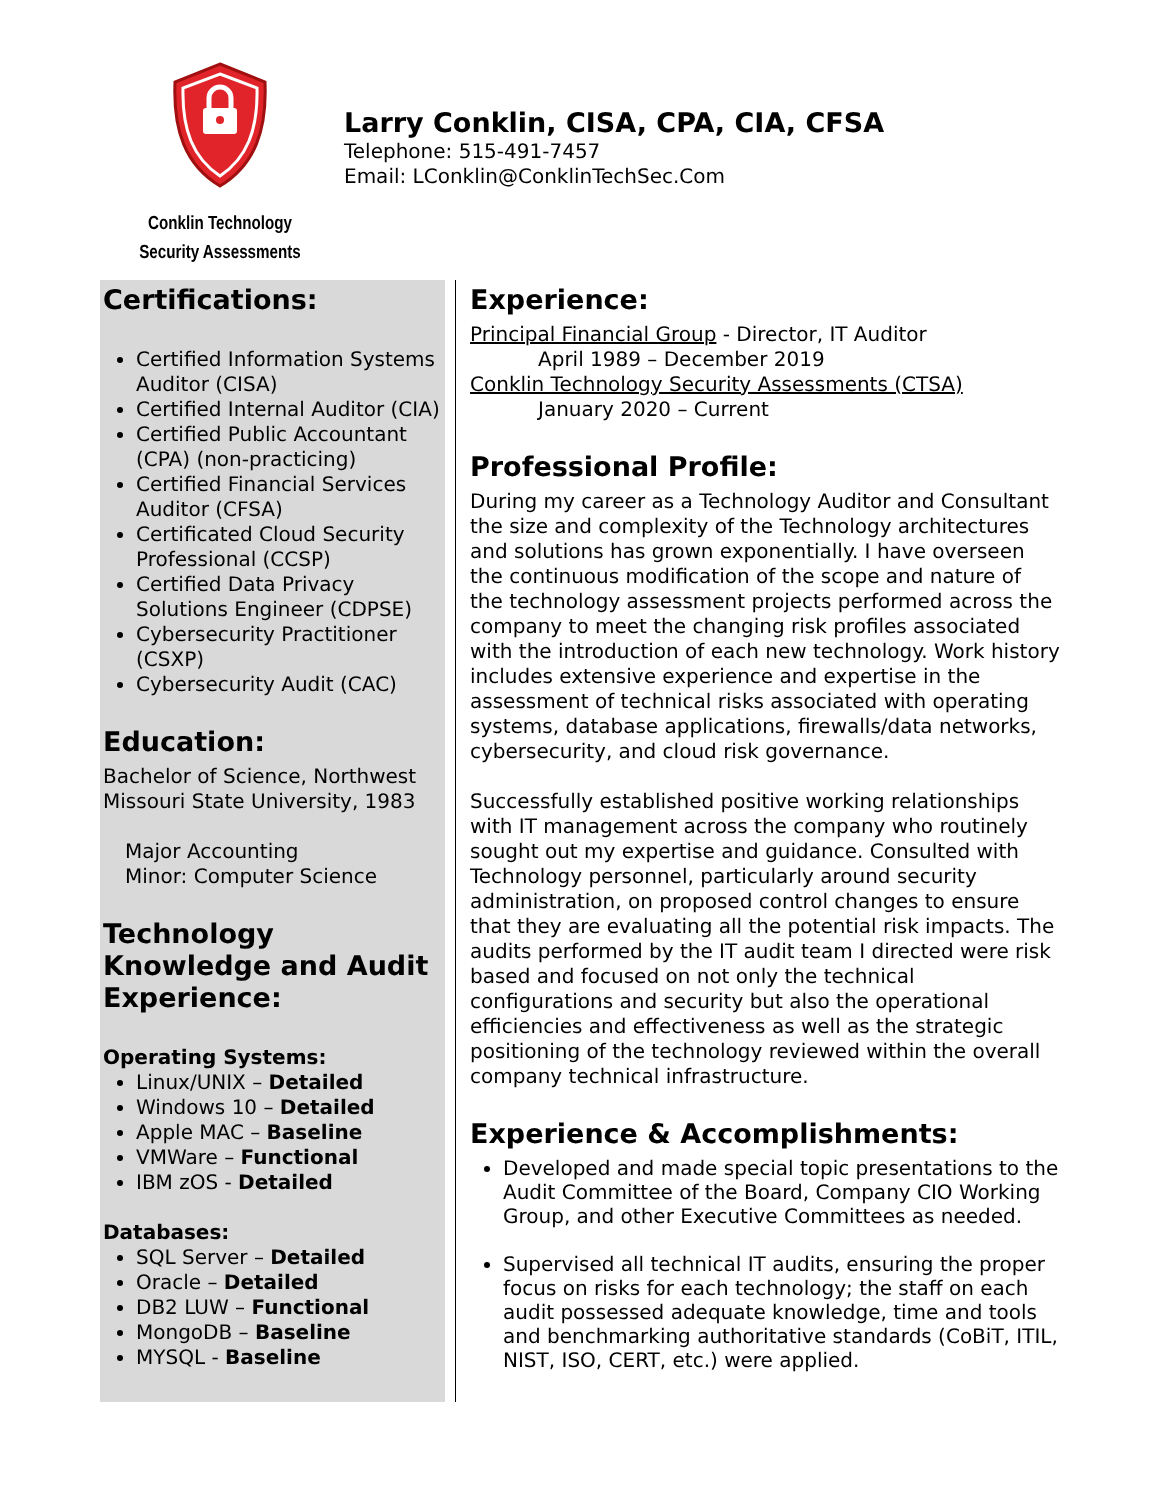Conklin Technology
Security Assessments
Larry Conklin, CISA, CPA, CIA, CFSA
Telephone: 515-491-7457
Email: LConklin@ConklinTechSec.Com
Certifications:
Certified Information Systems Auditor (CISA)
Certified Internal Auditor (CIA)
Certified Public Accountant (CPA) (non-practicing)
Certified Financial Services Auditor (CFSA)
Certificated Cloud Security Professional (CCSP)
Certified Data Privacy Solutions Engineer (CDPSE)
Cybersecurity Practitioner (CSXP)
Cybersecurity Audit (CAC)
Education:
Bachelor of Science, Northwest Missouri State University, 1983
Major Accounting
Minor: Computer Science
Technology Knowledge and Audit Experience:
Operating Systems:
Linux/UNIX – Detailed
Windows 10 – Detailed
Apple MAC – Baseline
VMWare – Functional
IBM zOS - Detailed
Databases:
SQL Server – Detailed
Oracle – Detailed
DB2 LUW – Functional
MongoDB – Baseline
MYSQL - Baseline
Experience:
Principal Financial Group - Director, IT Auditor
April 1989 – December 2019
Conklin Technology Security Assessments (CTSA)
January 2020 – Current
Professional Profile:
During my career as a Technology Auditor and Consultant the size and complexity of the Technology architectures and solutions has grown exponentially. I have overseen the continuous modification of the scope and nature of the technology assessment projects performed across the company to meet the changing risk profiles associated with the introduction of each new technology. Work history includes extensive experience and expertise in the assessment of technical risks associated with operating systems, database applications, firewalls/data networks, cybersecurity, and cloud risk governance.
Successfully established positive working relationships with IT management across the company who routinely sought out my expertise and guidance. Consulted with Technology personnel, particularly around security administration, on proposed control changes to ensure that they are evaluating all the potential risk impacts. The audits performed by the IT audit team I directed were risk based and focused on not only the technical configurations and security but also the operational efficiencies and effectiveness as well as the strategic positioning of the technology reviewed within the overall company technical infrastructure.
Experience & Accomplishments:
Developed and made special topic presentations to the Audit Committee of the Board, Company CIO Working Group, and other Executive Committees as needed.
Supervised all technical IT audits, ensuring the proper focus on risks for each technology; the staff on each audit possessed adequate knowledge, time and tools and benchmarking authoritative standards (CoBiT, ITIL, NIST, ISO, CERT, etc.) were applied.